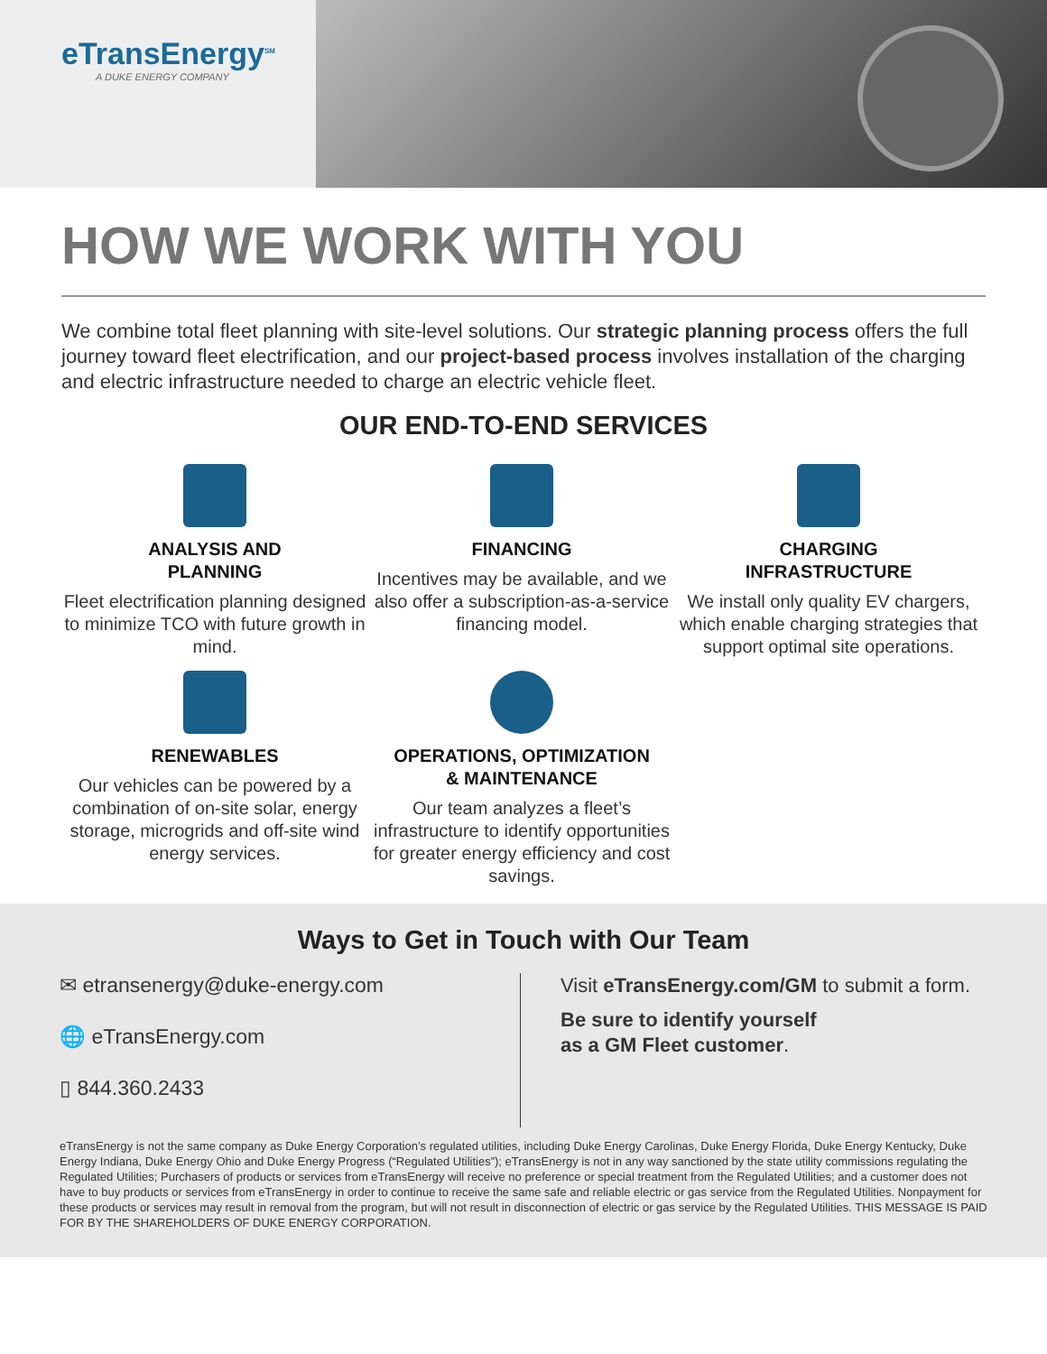eTransEnergy<sup>SM</sup>
A DUKE ENERGY COMPANY
HOW WE WORK WITH YOU
We combine total fleet planning with site-level solutions. Our strategic planning process offers the full journey toward fleet electrification, and our project-based process involves installation of the charging and electric infrastructure needed to charge an electric vehicle fleet.
OUR END-TO-END SERVICES
ANALYSIS AND
PLANNING
Fleet electrification planning designed to minimize TCO with future growth in mind.
FINANCING
Incentives may be available, and we also offer a subscription-as-a-service financing model.
CHARGING
INFRASTRUCTURE
We install only quality EV chargers, which enable charging strategies that support optimal site operations.
RENEWABLES
Our vehicles can be powered by a combination of on-site solar, energy storage, microgrids and off-site wind energy services.
OPERATIONS, OPTIMIZATION
& MAINTENANCE
Our team analyzes a fleet’s infrastructure to identify opportunities for greater energy efficiency and cost savings.
Ways to Get in Touch with Our Team
✉ etransenergy@duke-energy.com
🌐 eTransEnergy.com
▯ 844.360.2433
Visit eTransEnergy.com/GM to submit a form.
Be sure to identify yourself
as a GM Fleet customer.
eTransEnergy is not the same company as Duke Energy Corporation’s regulated utilities, including Duke Energy Carolinas, Duke Energy Florida, Duke Energy Kentucky, Duke Energy Indiana, Duke Energy Ohio and Duke Energy Progress (“Regulated Utilities”); eTransEnergy is not in any way sanctioned by the state utility commissions regulating the Regulated Utilities; Purchasers of products or services from eTransEnergy will receive no preference or special treatment from the Regulated Utilities; and a customer does not have to buy products or services from eTransEnergy in order to continue to receive the same safe and reliable electric or gas service from the Regulated Utilities. Nonpayment for these products or services may result in removal from the program, but will not result in disconnection of electric or gas service by the Regulated Utilities. THIS MESSAGE IS PAID FOR BY THE SHAREHOLDERS OF DUKE ENERGY CORPORATION.